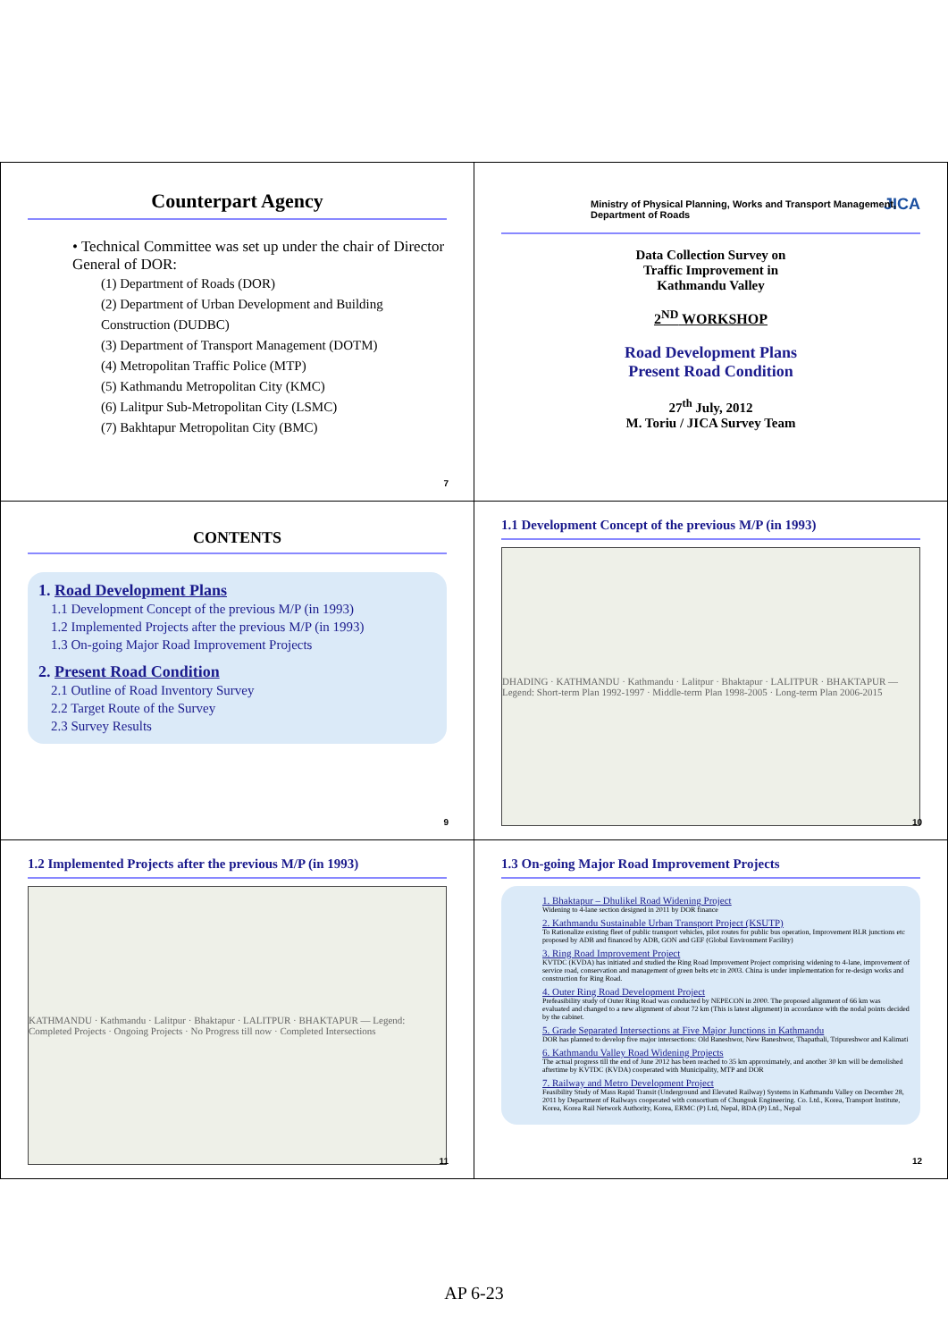Counterpart Agency
• Technical Committee was set up under the chair of Director General of DOR:
(1) Department of Roads (DOR)
(2) Department of Urban Development and Building Construction (DUDBC)
(3) Department of Transport Management (DOTM)
(4) Metropolitan Traffic Police (MTP)
(5) Kathmandu Metropolitan City (KMC)
(6) Lalitpur Sub-Metropolitan City (LSMC)
(7) Bakhtapur Metropolitan City (BMC)
7
Ministry of Physical Planning, Works and Transport Management, Department of Roads JICA
Data Collection Survey on
Traffic Improvement in
Kathmandu Valley
2<sup>ND</sup> WORKSHOP
Road Development Plans
Present Road Condition
27<sup>th</sup> July, 2012
M. Toriu / JICA Survey Team
CONTENTS
1. Road Development Plans
1.1 Development Concept of the previous M/P (in 1993)
1.2 Implemented Projects after the previous M/P (in 1993)
1.3 On-going Major Road Improvement Projects
2. Present Road Condition
2.1 Outline of Road Inventory Survey
2.2 Target Route of the Survey
2.3 Survey Results
9
1.1 Development Concept of the previous M/P (in 1993)
DHADING · KATHMANDU · Kathmandu · Lalitpur · Bhaktapur · LALITPUR · BHAKTAPUR — Legend: Short-term Plan 1992-1997 · Middle-term Plan 1998-2005 · Long-term Plan 2006-2015
10
1.2 Implemented Projects after the previous M/P (in 1993)
KATHMANDU · Kathmandu · Lalitpur · Bhaktapur · LALITPUR · BHAKTAPUR — Legend: Completed Projects · Ongoing Projects · No Progress till now · Completed Intersections
11
1.3 On-going Major Road Improvement Projects
1. Bhaktapur – Dhulikel Road Widening Project
Widening to 4-lane section designed in 2011 by DOR finance
2. Kathmandu Sustainable Urban Transport Project (KSUTP)
To Rationalize existing fleet of public transport vehicles, pilot routes for public bus operation, Improvement BLR junctions etc proposed by ADB and financed by ADB, GON and GEF (Global Environment Facility)
3. Ring Road Improvement Project
KVTDC (KVDA) has initiated and studied the Ring Road Improvement Project comprising widening to 4-lane, improvement of service road, conservation and management of green belts etc in 2003. China is under implementation for re-design works and construction for Ring Road.
4. Outer Ring Road Development Project
Prefeasibility study of Outer Ring Road was conducted by NEPECON in 2000. The proposed alignment of 66 km was evaluated and changed to a new alignment of about 72 km (This is latest alignment) in accordance with the nodal points decided by the cabinet.
5. Grade Separated Intersections at Five Major Junctions in Kathmandu
DOR has planned to develop five major intersections: Old Baneshwor, New Baneshwor, Thapathali, Tripureshwor and Kalimati
6. Kathmandu Valley Road Widening Projects
The actual progress till the end of June 2012 has been reached to 35 km approximately, and another 30 km will be demolished aftertime by KVTDC (KVDA) cooperated with Municipality, MTP and DOR
7. Railway and Metro Development Project
Feasibility Study of Mass Rapid Transit (Underground and Elevated Railway) Systems in Kathmandu Valley on December 28, 2011 by Department of Railways cooperated with consortium of Chungsuk Engineering. Co. Ltd., Korea, Transport Institute, Korea, Korea Rail Network Authority, Korea, ERMC (P) Ltd, Nepal, BDA (P) Ltd., Nepal
12
AP 6-23